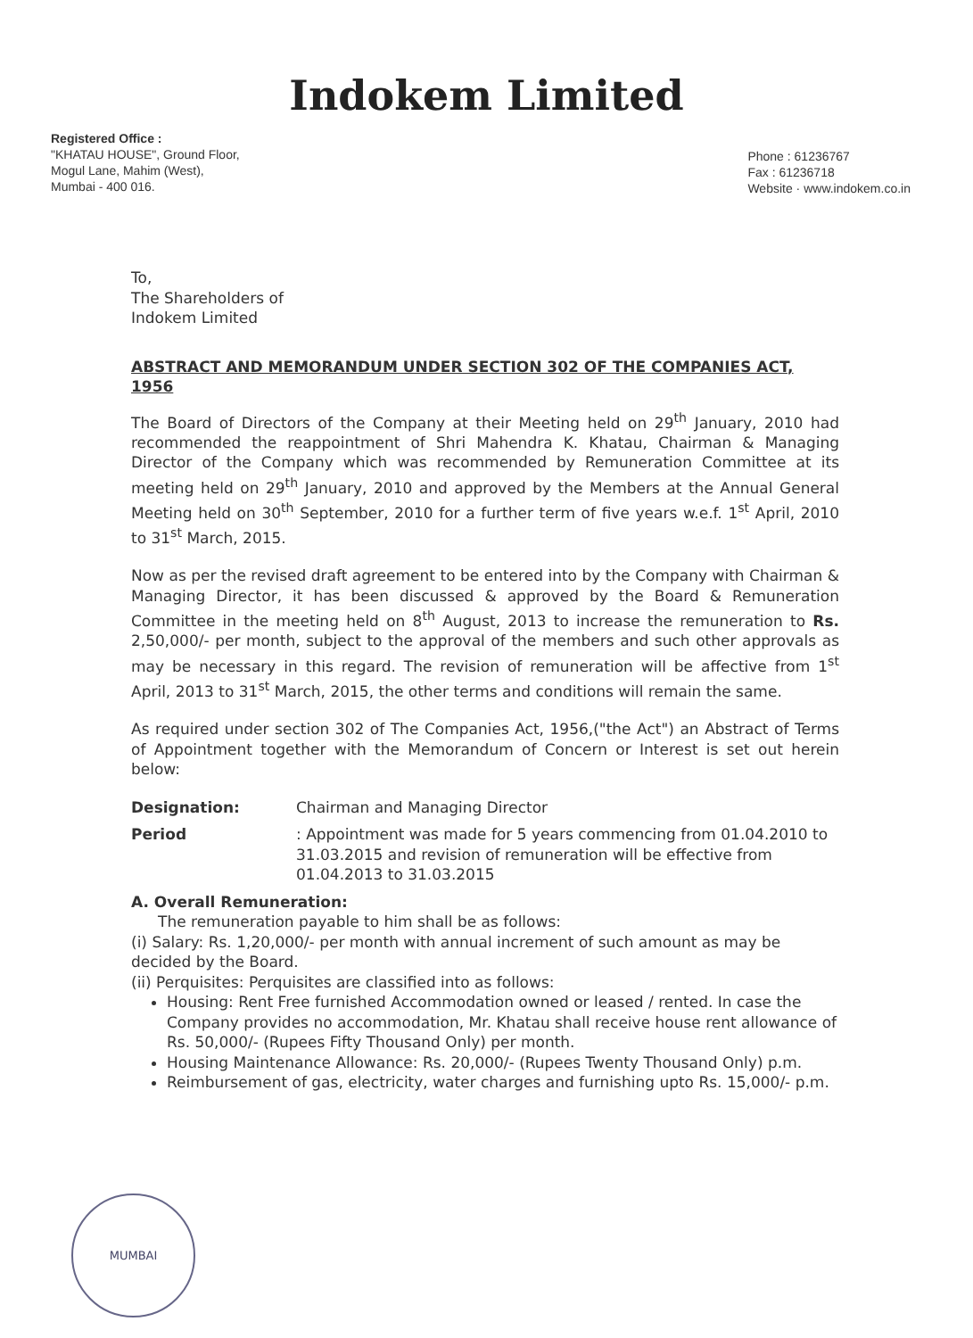Indokem Limited
Registered Office :
"KHATAU HOUSE", Ground Floor,
Mogul Lane, Mahim (West),
Mumbai - 400 016.
Phone : 61236767
Fax : 61236718
Website · www.indokem.co.in
To,
The Shareholders of
Indokem Limited
ABSTRACT AND MEMORANDUM UNDER SECTION 302 OF THE COMPANIES ACT, 1956
The Board of Directors of the Company at their Meeting held on 29<sup>th</sup> January, 2010 had recommended the reappointment of Shri Mahendra K. Khatau, Chairman & Managing Director of the Company which was recommended by Remuneration Committee at its meeting held on 29<sup>th</sup> January, 2010 and approved by the Members at the Annual General Meeting held on 30<sup>th</sup> September, 2010 for a further term of five years w.e.f. 1<sup>st</sup> April, 2010 to 31<sup>st</sup> March, 2015.
Now as per the revised draft agreement to be entered into by the Company with Chairman & Managing Director, it has been discussed & approved by the Board & Remuneration Committee in the meeting held on 8<sup>th</sup> August, 2013 to increase the remuneration to Rs. 2,50,000/- per month, subject to the approval of the members and such other approvals as may be necessary in this regard. The revision of remuneration will be affective from 1<sup>st</sup> April, 2013 to 31<sup>st</sup> March, 2015, the other terms and conditions will remain the same.
As required under section 302 of The Companies Act, 1956,("the Act") an Abstract of Terms of Appointment together with the Memorandum of Concern or Interest is set out herein below:
Designation: Chairman and Managing Director
Period: Appointment was made for 5 years commencing from 01.04.2010 to 31.03.2015 and revision of remuneration will be effective from 01.04.2013 to 31.03.2015
A. Overall Remuneration:
The remuneration payable to him shall be as follows:
(i) Salary: Rs. 1,20,000/- per month with annual increment of such amount as may be decided by the Board.
(ii) Perquisites: Perquisites are classified into as follows:
Housing: Rent Free furnished Accommodation owned or leased / rented. In case the Company provides no accommodation, Mr. Khatau shall receive house rent allowance of Rs. 50,000/- (Rupees Fifty Thousand Only) per month.
Housing Maintenance Allowance: Rs. 20,000/- (Rupees Twenty Thousand Only) p.m.
Reimbursement of gas, electricity, water charges and furnishing upto Rs. 15,000/- p.m.
MUMBAI